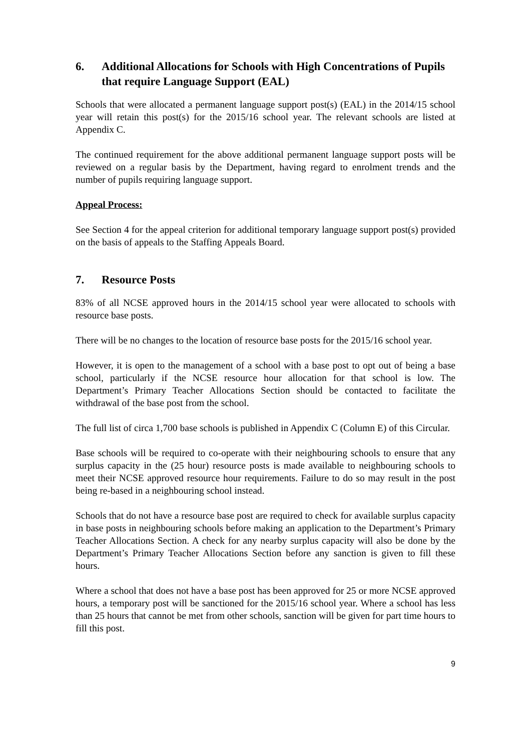6. Additional Allocations for Schools with High Concentrations of Pupils that require Language Support (EAL)
Schools that were allocated a permanent language support post(s) (EAL) in the 2014/15 school year will retain this post(s) for the 2015/16 school year. The relevant schools are listed at Appendix C.
The continued requirement for the above additional permanent language support posts will be reviewed on a regular basis by the Department, having regard to enrolment trends and the number of pupils requiring language support.
Appeal Process:
See Section 4 for the appeal criterion for additional temporary language support post(s) provided on the basis of appeals to the Staffing Appeals Board.
7. Resource Posts
83% of all NCSE approved hours in the 2014/15 school year were allocated to schools with resource base posts.
There will be no changes to the location of resource base posts for the 2015/16 school year.
However, it is open to the management of a school with a base post to opt out of being a base school, particularly if the NCSE resource hour allocation for that school is low. The Department’s Primary Teacher Allocations Section should be contacted to facilitate the withdrawal of the base post from the school.
The full list of circa 1,700 base schools is published in Appendix C (Column E) of this Circular.
Base schools will be required to co-operate with their neighbouring schools to ensure that any surplus capacity in the (25 hour) resource posts is made available to neighbouring schools to meet their NCSE approved resource hour requirements. Failure to do so may result in the post being re-based in a neighbouring school instead.
Schools that do not have a resource base post are required to check for available surplus capacity in base posts in neighbouring schools before making an application to the Department’s Primary Teacher Allocations Section. A check for any nearby surplus capacity will also be done by the Department’s Primary Teacher Allocations Section before any sanction is given to fill these hours.
Where a school that does not have a base post has been approved for 25 or more NCSE approved hours, a temporary post will be sanctioned for the 2015/16 school year. Where a school has less than 25 hours that cannot be met from other schools, sanction will be given for part time hours to fill this post.
9